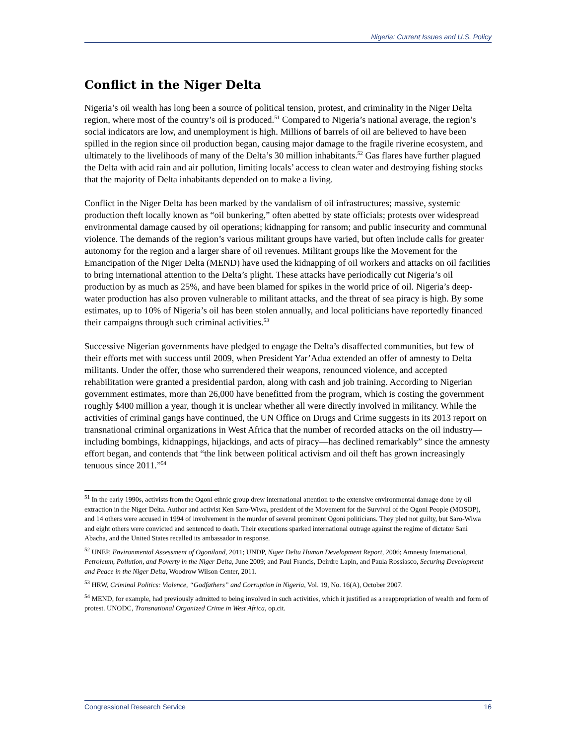Nigeria: Current Issues and U.S. Policy
Conflict in the Niger Delta
Nigeria’s oil wealth has long been a source of political tension, protest, and criminality in the Niger Delta region, where most of the country’s oil is produced.<sup>51</sup> Compared to Nigeria’s national average, the region’s social indicators are low, and unemployment is high. Millions of barrels of oil are believed to have been spilled in the region since oil production began, causing major damage to the fragile riverine ecosystem, and ultimately to the livelihoods of many of the Delta’s 30 million inhabitants.<sup>52</sup> Gas flares have further plagued the Delta with acid rain and air pollution, limiting locals’ access to clean water and destroying fishing stocks that the majority of Delta inhabitants depended on to make a living.
Conflict in the Niger Delta has been marked by the vandalism of oil infrastructures; massive, systemic production theft locally known as “oil bunkering,” often abetted by state officials; protests over widespread environmental damage caused by oil operations; kidnapping for ransom; and public insecurity and communal violence. The demands of the region’s various militant groups have varied, but often include calls for greater autonomy for the region and a larger share of oil revenues. Militant groups like the Movement for the Emancipation of the Niger Delta (MEND) have used the kidnapping of oil workers and attacks on oil facilities to bring international attention to the Delta’s plight. These attacks have periodically cut Nigeria’s oil production by as much as 25%, and have been blamed for spikes in the world price of oil. Nigeria’s deep-water production has also proven vulnerable to militant attacks, and the threat of sea piracy is high. By some estimates, up to 10% of Nigeria’s oil has been stolen annually, and local politicians have reportedly financed their campaigns through such criminal activities.<sup>53</sup>
Successive Nigerian governments have pledged to engage the Delta’s disaffected communities, but few of their efforts met with success until 2009, when President Yar’Adua extended an offer of amnesty to Delta militants. Under the offer, those who surrendered their weapons, renounced violence, and accepted rehabilitation were granted a presidential pardon, along with cash and job training. According to Nigerian government estimates, more than 26,000 have benefitted from the program, which is costing the government roughly $400 million a year, though it is unclear whether all were directly involved in militancy. While the activities of criminal gangs have continued, the UN Office on Drugs and Crime suggests in its 2013 report on transnational criminal organizations in West Africa that the number of recorded attacks on the oil industry—including bombings, kidnappings, hijackings, and acts of piracy—has declined remarkably” since the amnesty effort began, and contends that “the link between political activism and oil theft has grown increasingly tenuous since 2011.”<sup>54</sup>
<sup>51</sup> In the early 1990s, activists from the Ogoni ethnic group drew international attention to the extensive environmental damage done by oil extraction in the Niger Delta. Author and activist Ken Saro-Wiwa, president of the Movement for the Survival of the Ogoni People (MOSOP), and 14 others were accused in 1994 of involvement in the murder of several prominent Ogoni politicians. They pled not guilty, but Saro-Wiwa and eight others were convicted and sentenced to death. Their executions sparked international outrage against the regime of dictator Sani Abacha, and the United States recalled its ambassador in response.
<sup>52</sup> UNEP, Environmental Assessment of Ogoniland, 2011; UNDP, Niger Delta Human Development Report, 2006; Amnesty International, Petroleum, Pollution, and Poverty in the Niger Delta, June 2009; and Paul Francis, Deirdre Lapin, and Paula Rossiasco, Securing Development and Peace in the Niger Delta, Woodrow Wilson Center, 2011.
<sup>53</sup> HRW, Criminal Politics: Violence, “Godfathers” and Corruption in Nigeria, Vol. 19, No. 16(A), October 2007.
<sup>54</sup> MEND, for example, had previously admitted to being involved in such activities, which it justified as a reappropriation of wealth and form of protest. UNODC, Transnational Organized Crime in West Africa, op.cit.
Congressional Research Service 16